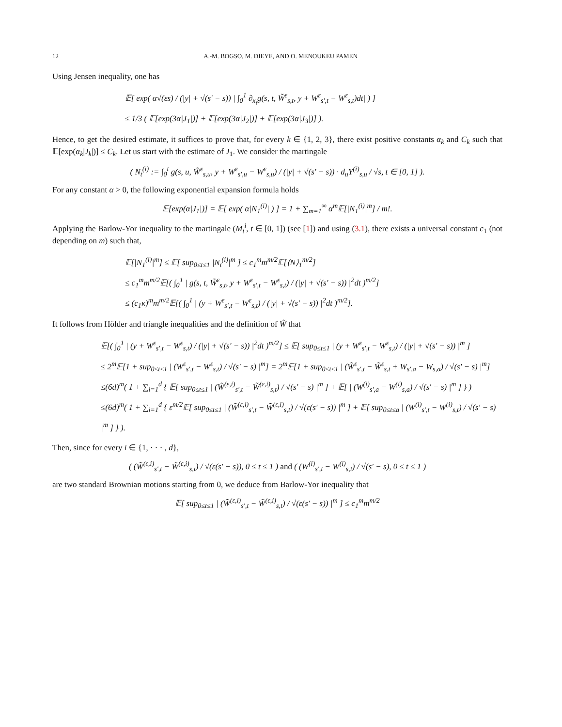12 A.-M. BOGSO, M. DIEYE, AND O. MENOUKEU PAMEN
Using Jensen inequality, one has
𝔼[ exp( α√(εs) / (|y| + √(s′ − s)) | ∫<sub>0</sub><sup>1</sup> ∂<sub>x<sub>i</sub></sub>g(s, t, W̃<sup>ε</sup><sub>s,t</sub>, y + W<sup>ε</sup><sub>s′,t</sub> − W<sup>ε</sup><sub>s,t</sub>)dt| ) ]
≤ 1/3 ( 𝔼[exp(3α|J<sub>1</sub>|)] + 𝔼[exp(3α|J<sub>2</sub>|)] + 𝔼[exp(3α|J<sub>3</sub>|)] ).
Hence, to get the desired estimate, it suffices to prove that, for every k ∈ {1, 2, 3}, there exist positive constants α<sub>k</sub> and C<sub>k</sub> such that 𝔼[exp(α<sub>k</sub>|J<sub>k</sub>|)] ≤ C<sub>k</sub>. Let us start with the estimate of J<sub>1</sub>. We consider the martingale
( N<sub>t</sub><sup>(i)</sup> := ∫<sub>0</sub><sup>t</sup> g(s, u, W̃<sup>ε</sup><sub>s,u</sub>, y + W<sup>ε</sup><sub>s′,u</sub> − W<sup>ε</sup><sub>s,u</sub>) / (|y| + √(s′ − s)) · d<sub>u</sub>Y<sup>(i)</sup><sub>s,u</sub> / √s, t ∈ [0, 1] ).
For any constant α > 0, the following exponential expansion formula holds
𝔼[exp(α|J<sub>1</sub>|)] = 𝔼[ exp( α|N<sub>1</sub><sup>(i)</sup>| ) ] = 1 + ∑<sub>m=1</sub><sup>∞</sup> α<sup>m</sup>𝔼[|N<sub>1</sub><sup>(i)</sup>|<sup>m</sup>] / m!.
Applying the Barlow-Yor inequality to the martingale (M<sub>t</sub><sup>i</sup>, t ∈ [0, 1]) (see [1]) and using (3.1), there exists a universal constant c<sub>1</sub> (not depending on m) such that,
𝔼[|N<sub>1</sub><sup>(i)</sup>|<sup>m</sup>] ≤ 𝔼[ sup<sub>0≤t≤1</sub> |N<sub>t</sub><sup>(i)</sup>|<sup>m</sup> ] ≤ c<sub>1</sub><sup>m</sup>m<sup>m/2</sup>𝔼[⟨N⟩<sub>1</sub><sup>m/2</sup>]
≤ c<sub>1</sub><sup>m</sup>m<sup>m/2</sup>𝔼[( ∫<sub>0</sub><sup>1</sup> | g(s, t, W̃<sup>ε</sup><sub>s,t</sub>, y + W<sup>ε</sup><sub>s′,t</sub> − W<sup>ε</sup><sub>s,t</sub>) / (|y| + √(s′ − s)) |<sup>2</sup>dt )<sup>m/2</sup>]
≤ (c<sub>1</sub>κ)<sup>m</sup>m<sup>m/2</sup>𝔼[( ∫<sub>0</sub><sup>1</sup> | (y + W<sup>ε</sup><sub>s′,t</sub> − W<sup>ε</sup><sub>s,t</sub>) / (|y| + √(s′ − s)) |<sup>2</sup>dt )<sup>m/2</sup>].
It follows from Hölder and triangle inequalities and the definition of W̃ that
𝔼[( ∫<sub>0</sub><sup>1</sup> | (y + W<sup>ε</sup><sub>s′,t</sub> − W<sup>ε</sup><sub>s,t</sub>) / (|y| + √(s′ − s)) |<sup>2</sup>dt )<sup>m/2</sup>] ≤ 𝔼[ sup<sub>0≤t≤1</sub> | (y + W<sup>ε</sup><sub>s′,t</sub> − W<sup>ε</sup><sub>s,t</sub>) / (|y| + √(s′ − s)) |<sup>m</sup> ]
≤ 2<sup>m</sup>𝔼[1 + sup<sub>0≤t≤1</sub> | (W<sup>ε</sup><sub>s′,t</sub> − W<sup>ε</sup><sub>s,t</sub>) / √(s′ − s) |<sup>m</sup>] = 2<sup>m</sup>𝔼[1 + sup<sub>0≤t≤1</sub> | (W̃<sup>ε</sup><sub>s′,t</sub> − W̃<sup>ε</sup><sub>s,t</sub> + W<sub>s′,a</sub> − W<sub>s,a</sub>) / √(s′ − s) |<sup>m</sup>]
≤(6d)<sup>m</sup>( 1 + ∑<sub>i=1</sub><sup>d</sup> { 𝔼[ sup<sub>0≤t≤1</sub> | (W̃<sup>(ε,i)</sup><sub>s′,t</sub> − W̃<sup>(ε,i)</sup><sub>s,t</sub>) / √(s′ − s) |<sup>m</sup> ] + 𝔼[ | (W<sup>(i)</sup><sub>s′,a</sub> − W<sup>(i)</sup><sub>s,a</sub>) / √(s′ − s) |<sup>m</sup> ] } )
≤(6d)<sup>m</sup>( 1 + ∑<sub>i=1</sub><sup>d</sup> { ε<sup>m/2</sup>𝔼[ sup<sub>0≤t≤1</sub> | (W̃<sup>(ε,i)</sup><sub>s′,t</sub> − W̃<sup>(ε,i)</sup><sub>s,t</sub>) / √(ε(s′ − s)) |<sup>m</sup> ] + 𝔼[ sup<sub>0≤t≤a</sub> | (W<sup>(i)</sup><sub>s′,t</sub> − W<sup>(i)</sup><sub>s,t</sub>) / √(s′ − s) |<sup>m</sup> ] } ).
Then, since for every i ∈ {1, · · · , d},
( (W̃<sup>(ε,i)</sup><sub>s′,t</sub> − W̃<sup>(ε,i)</sup><sub>s,t</sub>) / √(ε(s′ − s)), 0 ≤ t ≤ 1 ) and ( (W<sup>(i)</sup><sub>s′,t</sub> − W<sup>(i)</sup><sub>s,t</sub>) / √(s′ − s), 0 ≤ t ≤ 1 )
are two standard Brownian motions starting from 0, we deduce from Barlow-Yor inequality that
𝔼[ sup<sub>0≤t≤1</sub> | (W̃<sup>(ε,i)</sup><sub>s′,t</sub> − W̃<sup>(ε,i)</sup><sub>s,t</sub>) / √(ε(s′ − s)) |<sup>m</sup> ] ≤ c<sub>1</sub><sup>m</sup>m<sup>m/2</sup>